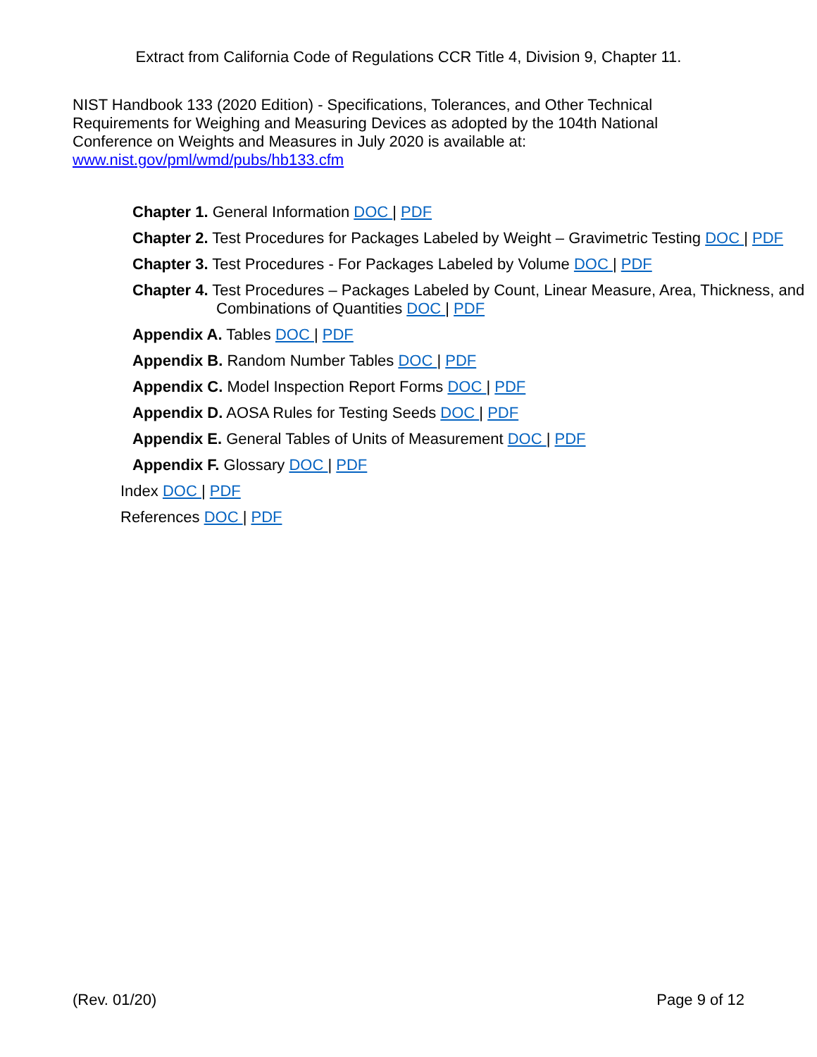Extract from California Code of Regulations CCR Title 4, Division 9, Chapter 11.
NIST Handbook 133 (2020 Edition) - Specifications, Tolerances, and Other Technical Requirements for Weighing and Measuring Devices as adopted by the 104th National Conference on Weights and Measures in July 2020 is available at:
www.nist.gov/pml/wmd/pubs/hb133.cfm
Chapter 1. General Information DOC | PDF
Chapter 2. Test Procedures for Packages Labeled by Weight – Gravimetric Testing DOC | PDF
Chapter 3. Test Procedures - For Packages Labeled by Volume DOC | PDF
Chapter 4. Test Procedures – Packages Labeled by Count, Linear Measure, Area, Thickness, and Combinations of Quantities DOC | PDF
Appendix A. Tables DOC | PDF
Appendix B. Random Number Tables DOC | PDF
Appendix C. Model Inspection Report Forms DOC | PDF
Appendix D. AOSA Rules for Testing Seeds DOC | PDF
Appendix E. General Tables of Units of Measurement DOC | PDF
Appendix F. Glossary DOC | PDF
Index DOC | PDF
References DOC | PDF
(Rev. 01/20) Page 9 of 12